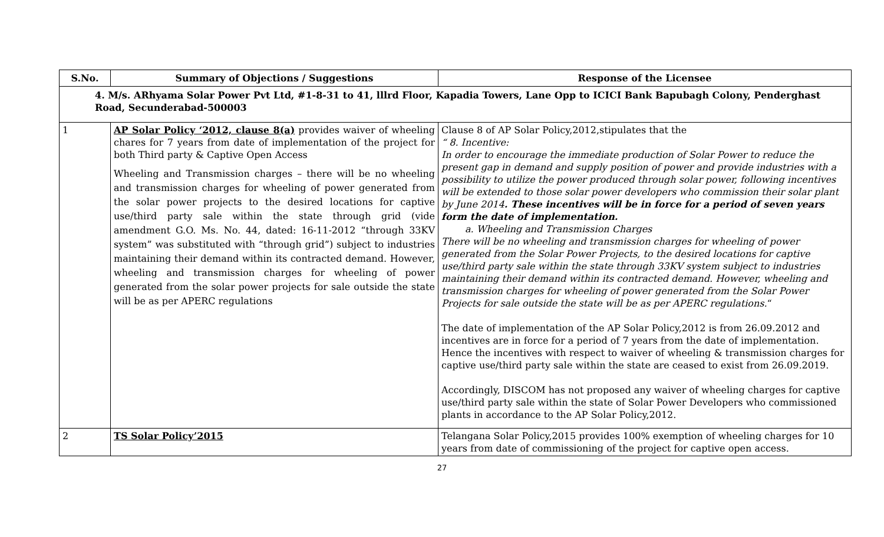| S.No. | Summary of Objections / Suggestions | Response of the Licensee |
| --- | --- | --- |
| 4. M/s. ARhyama Solar Power Pvt Ltd, #1-8-31 to 41, lllrd Floor, Kapadia Towers, Lane Opp to ICICI Bank Bapubagh Colony, Penderghast Road, Secunderabad-500003 | | |
| 1 | AP Solar Policy ‘2012, clause 8(a) provides waiver of wheeling chares for 7 years from date of implementation of the project for both Third party & Captive Open Access Wheeling and Transmission charges – there will be no wheeling and transmission charges for wheeling of power generated from the solar power projects to the desired locations for captive use/third party sale within the state through grid (vide amendment G.O. Ms. No. 44, dated: 16-11-2012 “through 33KV system” was substituted with “through grid”) subject to industries maintaining their demand within its contracted demand. However, wheeling and transmission charges for wheeling of power generated from the solar power projects for sale outside the state will be as per APERC regulations | Clause 8 of AP Solar Policy,2012,stipulates that the “ 8. Incentive: In order to encourage the immediate production of Solar Power to reduce the present gap in demand and supply position of power and provide industries with a possibility to utilize the power produced through solar power, following incentives will be extended to those solar power developers who commission their solar plant by June 2014 . These incentives will be in force for a period of seven years form the date of implementation. a. Wheeling and Transmission Charges There will be no wheeling and transmission charges for wheeling of power generated from the Solar Power Projects, to the desired locations for captive use/third party sale within the state through 33KV system subject to industries maintaining their demand within its contracted demand. However, wheeling and transmission charges for wheeling of power generated from the Solar Power Projects for sale outside the state will be as per APERC regulations. “ The date of implementation of the AP Solar Policy,2012 is from 26.09.2012 and incentives are in force for a period of 7 years from the date of implementation. Hence the incentives with respect to waiver of wheeling & transmission charges for captive use/third party sale within the state are ceased to exist from 26.09.2019. Accordingly, DISCOM has not proposed any waiver of wheeling charges for captive use/third party sale within the state of Solar Power Developers who commissioned plants in accordance to the AP Solar Policy,2012. |
| 2 | TS Solar Policy’2015 | Telangana Solar Policy,2015 provides 100% exemption of wheeling charges for 10 years from date of commissioning of the project for captive open access. |
27